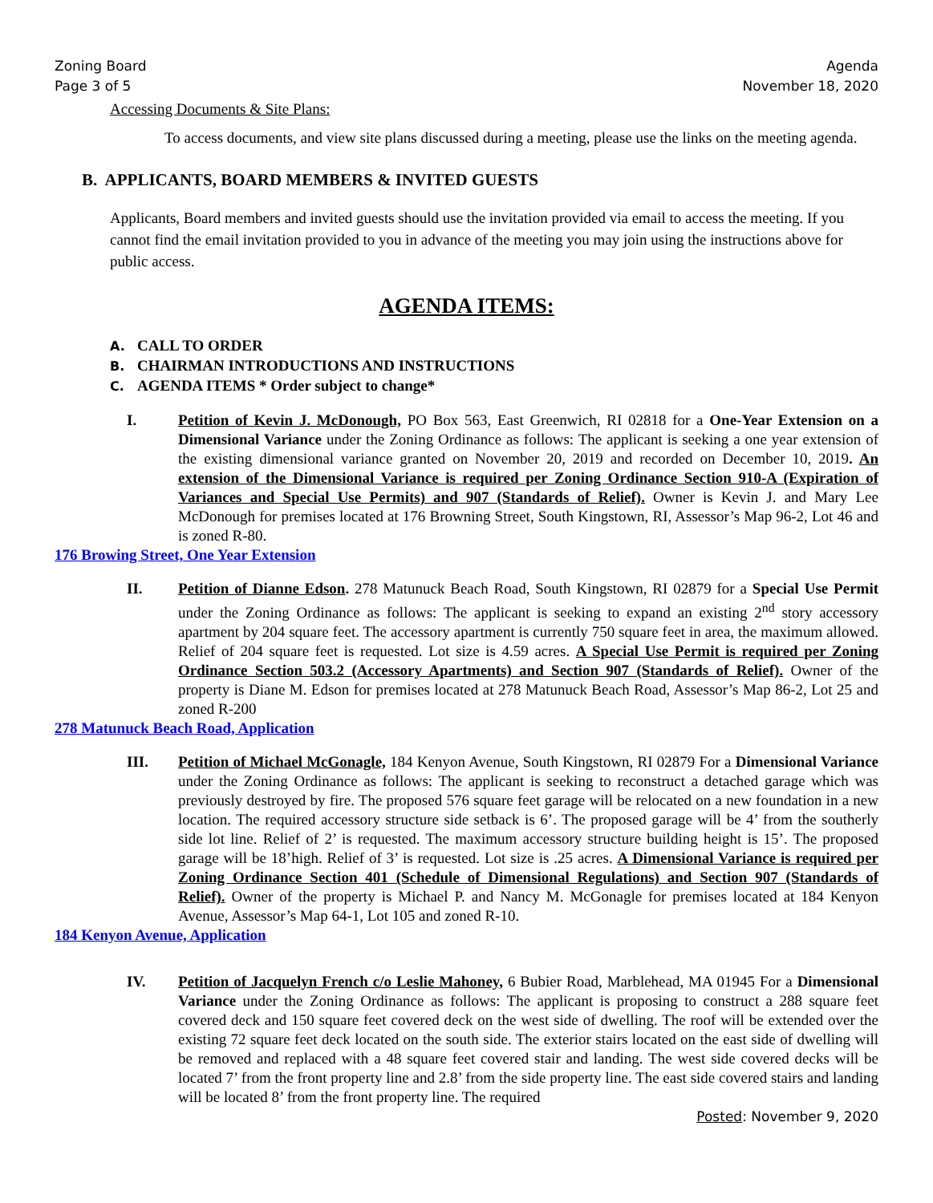Zoning Board
Page 3 of 5
Agenda
November 18, 2020
Accessing Documents & Site Plans:
To access documents, and view site plans discussed during a meeting, please use the links on the meeting agenda.
B. APPLICANTS, BOARD MEMBERS & INVITED GUESTS
Applicants, Board members and invited guests should use the invitation provided via email to access the meeting. If you cannot find the email invitation provided to you in advance of the meeting you may join using the instructions above for public access.
AGENDA ITEMS:
A. CALL TO ORDER
B. CHAIRMAN INTRODUCTIONS AND INSTRUCTIONS
C. AGENDA ITEMS * Order subject to change*
I. Petition of Kevin J. McDonough, PO Box 563, East Greenwich, RI 02818 for a One-Year Extension on a Dimensional Variance under the Zoning Ordinance as follows: The applicant is seeking a one year extension of the existing dimensional variance granted on November 20, 2019 and recorded on December 10, 2019. An extension of the Dimensional Variance is required per Zoning Ordinance Section 910-A (Expiration of Variances and Special Use Permits) and 907 (Standards of Relief). Owner is Kevin J. and Mary Lee McDonough for premises located at 176 Browning Street, South Kingstown, RI, Assessor’s Map 96-2, Lot 46 and is zoned R-80.
176 Browing Street, One Year Extension
II. Petition of Dianne Edson. 278 Matunuck Beach Road, South Kingstown, RI 02879 for a Special Use Permit under the Zoning Ordinance as follows: The applicant is seeking to expand an existing 2<sup>nd</sup> story accessory apartment by 204 square feet. The accessory apartment is currently 750 square feet in area, the maximum allowed. Relief of 204 square feet is requested. Lot size is 4.59 acres. A Special Use Permit is required per Zoning Ordinance Section 503.2 (Accessory Apartments) and Section 907 (Standards of Relief). Owner of the property is Diane M. Edson for premises located at 278 Matunuck Beach Road, Assessor’s Map 86-2, Lot 25 and zoned R-200
278 Matunuck Beach Road, Application
III. Petition of Michael McGonagle, 184 Kenyon Avenue, South Kingstown, RI 02879 For a Dimensional Variance under the Zoning Ordinance as follows: The applicant is seeking to reconstruct a detached garage which was previously destroyed by fire. The proposed 576 square feet garage will be relocated on a new foundation in a new location. The required accessory structure side setback is 6’. The proposed garage will be 4’ from the southerly side lot line. Relief of 2’ is requested. The maximum accessory structure building height is 15’. The proposed garage will be 18’high. Relief of 3’ is requested. Lot size is .25 acres. A Dimensional Variance is required per Zoning Ordinance Section 401 (Schedule of Dimensional Regulations) and Section 907 (Standards of Relief). Owner of the property is Michael P. and Nancy M. McGonagle for premises located at 184 Kenyon Avenue, Assessor’s Map 64-1, Lot 105 and zoned R-10.
184 Kenyon Avenue, Application
IV. Petition of Jacquelyn French c/o Leslie Mahoney, 6 Bubier Road, Marblehead, MA 01945 For a Dimensional Variance under the Zoning Ordinance as follows: The applicant is proposing to construct a 288 square feet covered deck and 150 square feet covered deck on the west side of dwelling. The roof will be extended over the existing 72 square feet deck located on the south side. The exterior stairs located on the east side of dwelling will be removed and replaced with a 48 square feet covered stair and landing. The west side covered decks will be located 7’ from the front property line and 2.8’ from the side property line. The east side covered stairs and landing will be located 8’ from the front property line. The required
Posted: November 9, 2020